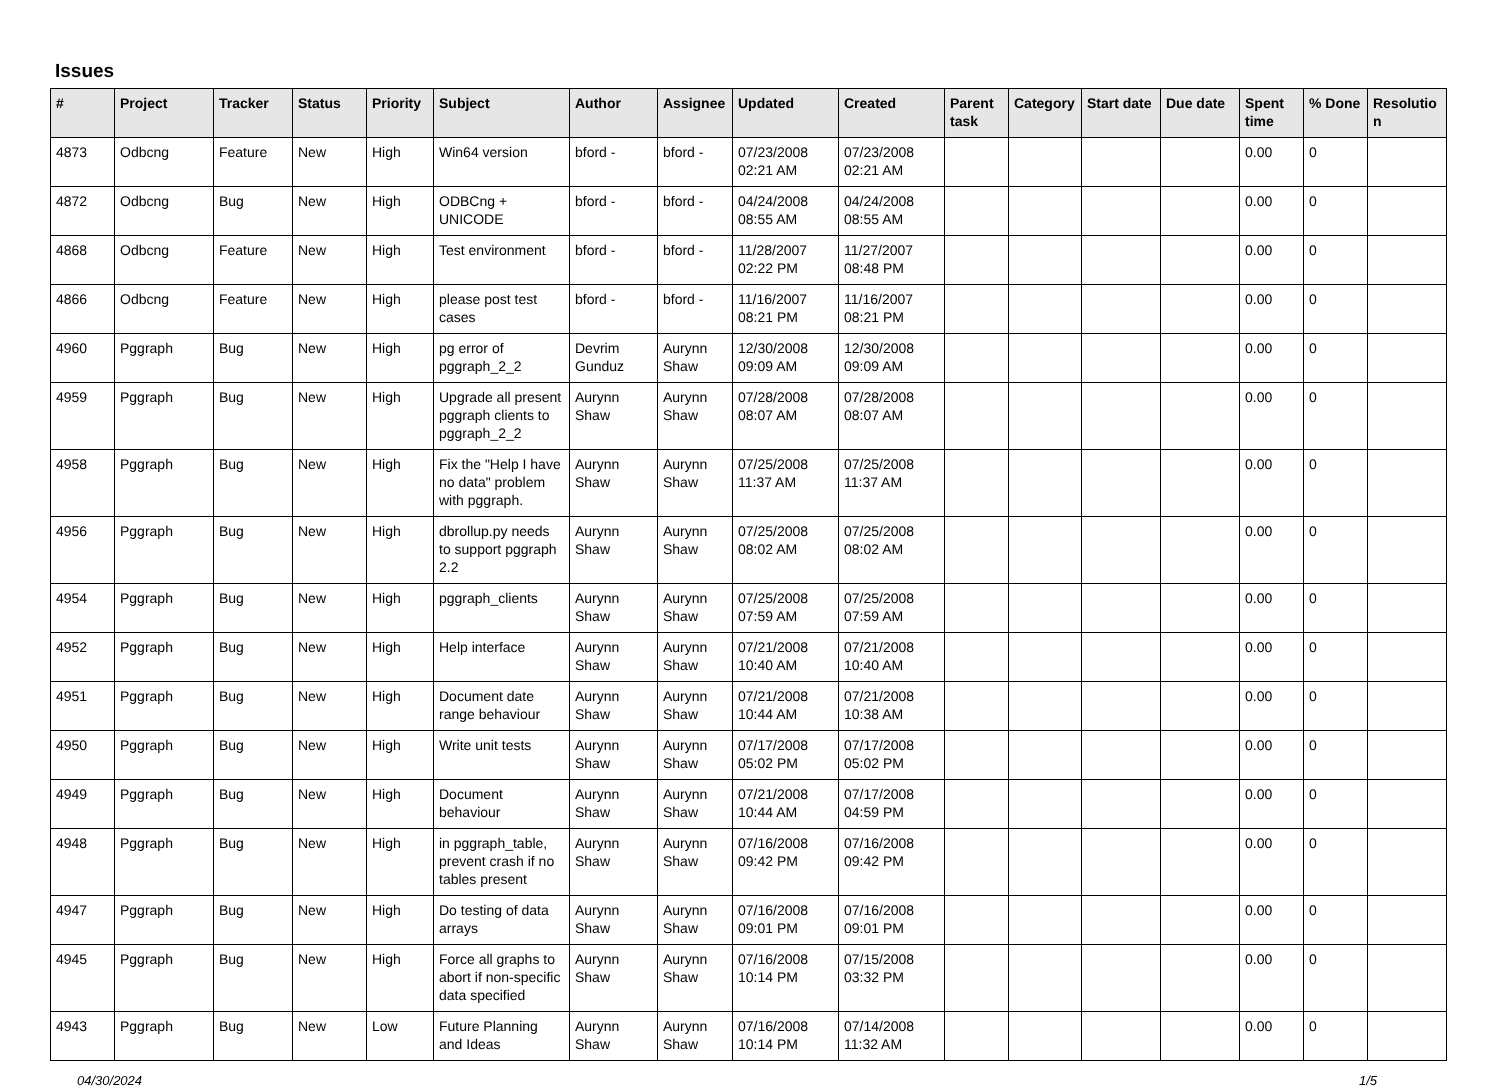Issues
| # | Project | Tracker | Status | Priority | Subject | Author | Assignee | Updated | Created | Parent task | Category | Start date | Due date | Spent time | % Done | Resolutio n |
| --- | --- | --- | --- | --- | --- | --- | --- | --- | --- | --- | --- | --- | --- | --- | --- | --- |
| 4873 | Odbcng | Feature | New | High | Win64 version | bford - | bford - | 07/23/2008 02:21 AM | 07/23/2008 02:21 AM | | | | | 0.00 | 0 | |
| 4872 | Odbcng | Bug | New | High | ODBCng + UNICODE | bford - | bford - | 04/24/2008 08:55 AM | 04/24/2008 08:55 AM | | | | | 0.00 | 0 | |
| 4868 | Odbcng | Feature | New | High | Test environment | bford - | bford - | 11/28/2007 02:22 PM | 11/27/2007 08:48 PM | | | | | 0.00 | 0 | |
| 4866 | Odbcng | Feature | New | High | please post test cases | bford - | bford - | 11/16/2007 08:21 PM | 11/16/2007 08:21 PM | | | | | 0.00 | 0 | |
| 4960 | Pggraph | Bug | New | High | pg error of pggraph_2_2 | Devrim Gunduz | Aurynn Shaw | 12/30/2008 09:09 AM | 12/30/2008 09:09 AM | | | | | 0.00 | 0 | |
| 4959 | Pggraph | Bug | New | High | Upgrade all present pggraph clients to pggraph_2_2 | Aurynn Shaw | Aurynn Shaw | 07/28/2008 08:07 AM | 07/28/2008 08:07 AM | | | | | 0.00 | 0 | |
| 4958 | Pggraph | Bug | New | High | Fix the "Help I have no data" problem with pggraph. | Aurynn Shaw | Aurynn Shaw | 07/25/2008 11:37 AM | 07/25/2008 11:37 AM | | | | | 0.00 | 0 | |
| 4956 | Pggraph | Bug | New | High | dbrollup.py needs to support pggraph 2.2 | Aurynn Shaw | Aurynn Shaw | 07/25/2008 08:02 AM | 07/25/2008 08:02 AM | | | | | 0.00 | 0 | |
| 4954 | Pggraph | Bug | New | High | pggraph_clients | Aurynn Shaw | Aurynn Shaw | 07/25/2008 07:59 AM | 07/25/2008 07:59 AM | | | | | 0.00 | 0 | |
| 4952 | Pggraph | Bug | New | High | Help interface | Aurynn Shaw | Aurynn Shaw | 07/21/2008 10:40 AM | 07/21/2008 10:40 AM | | | | | 0.00 | 0 | |
| 4951 | Pggraph | Bug | New | High | Document date range behaviour | Aurynn Shaw | Aurynn Shaw | 07/21/2008 10:44 AM | 07/21/2008 10:38 AM | | | | | 0.00 | 0 | |
| 4950 | Pggraph | Bug | New | High | Write unit tests | Aurynn Shaw | Aurynn Shaw | 07/17/2008 05:02 PM | 07/17/2008 05:02 PM | | | | | 0.00 | 0 | |
| 4949 | Pggraph | Bug | New | High | Document behaviour | Aurynn Shaw | Aurynn Shaw | 07/21/2008 10:44 AM | 07/17/2008 04:59 PM | | | | | 0.00 | 0 | |
| 4948 | Pggraph | Bug | New | High | in pggraph_table, prevent crash if no tables present | Aurynn Shaw | Aurynn Shaw | 07/16/2008 09:42 PM | 07/16/2008 09:42 PM | | | | | 0.00 | 0 | |
| 4947 | Pggraph | Bug | New | High | Do testing of data arrays | Aurynn Shaw | Aurynn Shaw | 07/16/2008 09:01 PM | 07/16/2008 09:01 PM | | | | | 0.00 | 0 | |
| 4945 | Pggraph | Bug | New | High | Force all graphs to abort if non-specific data specified | Aurynn Shaw | Aurynn Shaw | 07/16/2008 10:14 PM | 07/15/2008 03:32 PM | | | | | 0.00 | 0 | |
| 4943 | Pggraph | Bug | New | Low | Future Planning and Ideas | Aurynn Shaw | Aurynn Shaw | 07/16/2008 10:14 PM | 07/14/2008 11:32 AM | | | | | 0.00 | 0 | |
04/30/2024 1/5